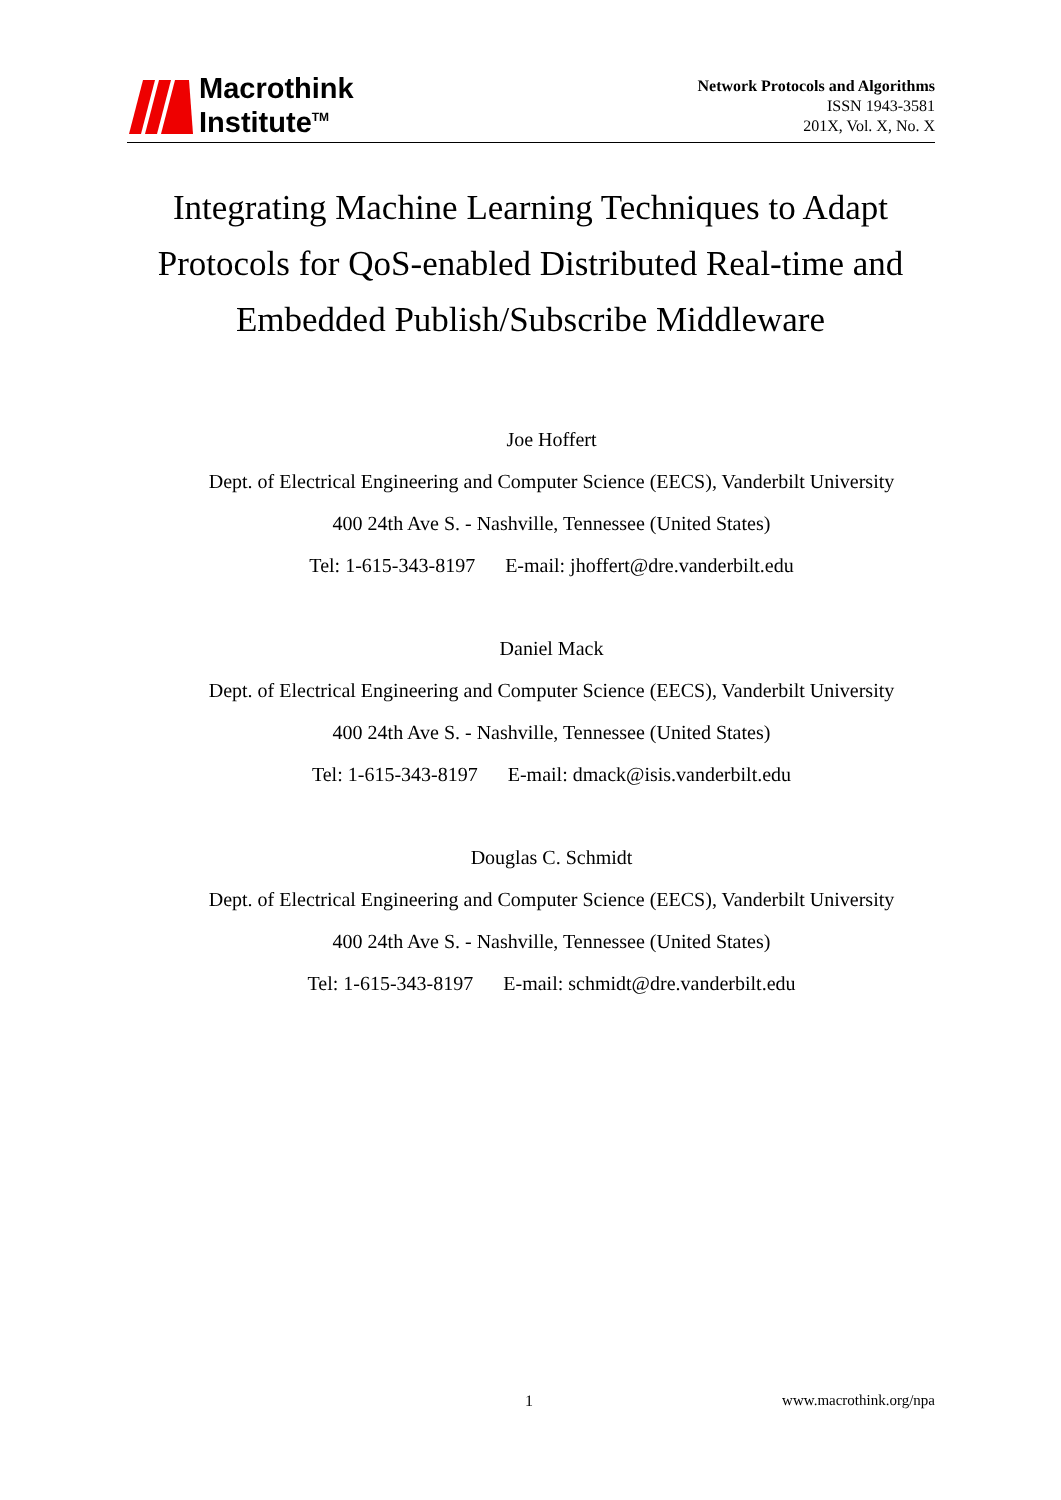Macrothink
Institute<sup>TM</sup>
Network Protocols and Algorithms
ISSN 1943-3581
201X, Vol. X, No. X
Integrating Machine Learning Techniques to Adapt
Protocols for QoS-enabled Distributed Real-time and
Embedded Publish/Subscribe Middleware
Joe Hoffert
Dept. of Electrical Engineering and Computer Science (EECS), Vanderbilt University
400 24th Ave S. - Nashville, Tennessee (United States)
Tel: 1-615-343-8197 E-mail: jhoffert@dre.vanderbilt.edu
Daniel Mack
Dept. of Electrical Engineering and Computer Science (EECS), Vanderbilt University
400 24th Ave S. - Nashville, Tennessee (United States)
Tel: 1-615-343-8197 E-mail: dmack@isis.vanderbilt.edu
Douglas C. Schmidt
Dept. of Electrical Engineering and Computer Science (EECS), Vanderbilt University
400 24th Ave S. - Nashville, Tennessee (United States)
Tel: 1-615-343-8197 E-mail: schmidt@dre.vanderbilt.edu
1 www.macrothink.org/npa